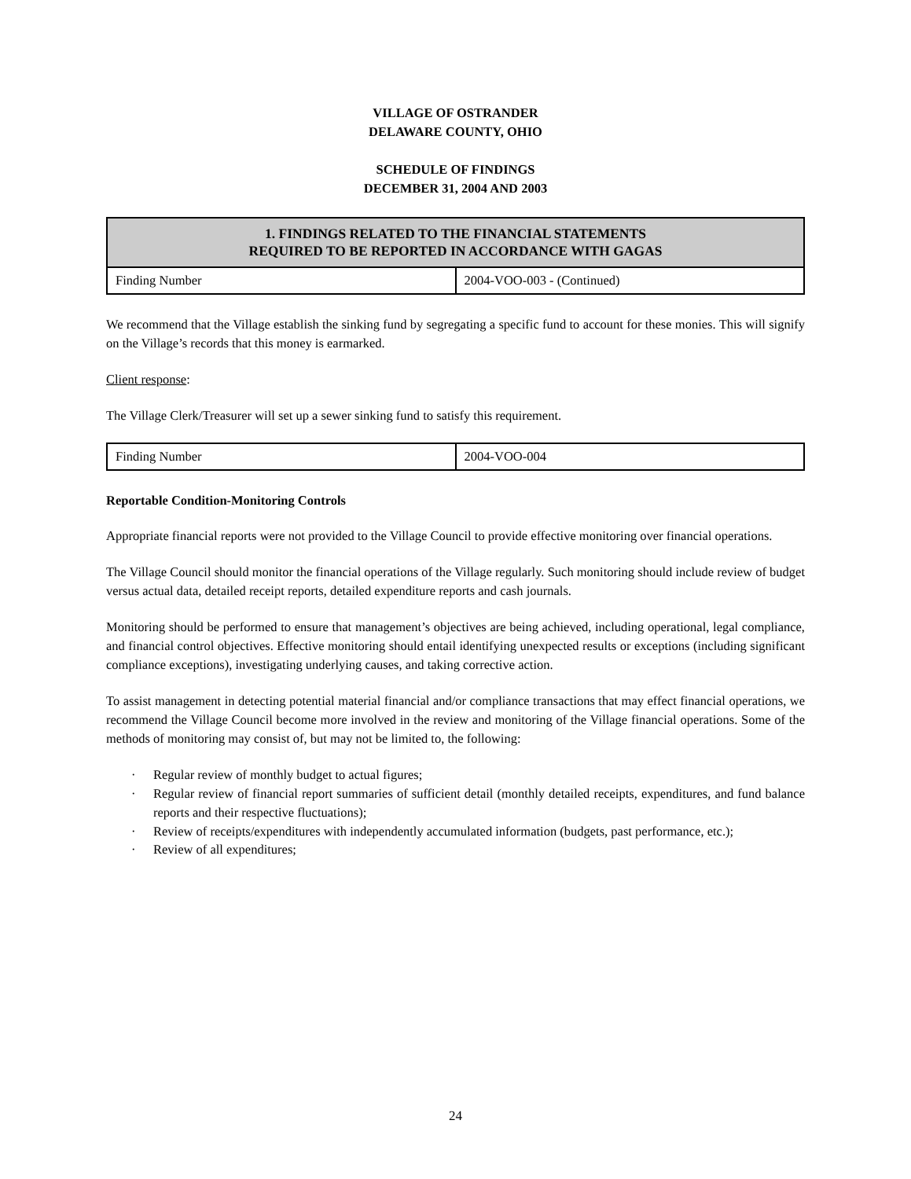VILLAGE OF OSTRANDER
DELAWARE COUNTY, OHIO
SCHEDULE OF FINDINGS
DECEMBER 31, 2004 AND 2003
| 1. FINDINGS RELATED TO THE FINANCIAL STATEMENTS REQUIRED TO BE REPORTED IN ACCORDANCE WITH GAGAS | |
| --- | --- |
| Finding Number | 2004-VOO-003 - (Continued) |
We recommend that the Village establish the sinking fund by segregating a specific fund to account for these monies. This will signify on the Village’s records that this money is earmarked.
Client response:
The Village Clerk/Treasurer will set up a sewer sinking fund to satisfy this requirement.
| Finding Number | 2004-VOO-004 |
Reportable Condition-Monitoring Controls
Appropriate financial reports were not provided to the Village Council to provide effective monitoring over financial operations.
The Village Council should monitor the financial operations of the Village regularly. Such monitoring should include review of budget versus actual data, detailed receipt reports, detailed expenditure reports and cash journals.
Monitoring should be performed to ensure that management’s objectives are being achieved, including operational, legal compliance, and financial control objectives. Effective monitoring should entail identifying unexpected results or exceptions (including significant compliance exceptions), investigating underlying causes, and taking corrective action.
To assist management in detecting potential material financial and/or compliance transactions that may effect financial operations, we recommend the Village Council become more involved in the review and monitoring of the Village financial operations. Some of the methods of monitoring may consist of, but may not be limited to, the following:
· Regular review of monthly budget to actual figures;
· Regular review of financial report summaries of sufficient detail (monthly detailed receipts, expenditures, and fund balance reports and their respective fluctuations);
· Review of receipts/expenditures with independently accumulated information (budgets, past performance, etc.);
· Review of all expenditures;
24